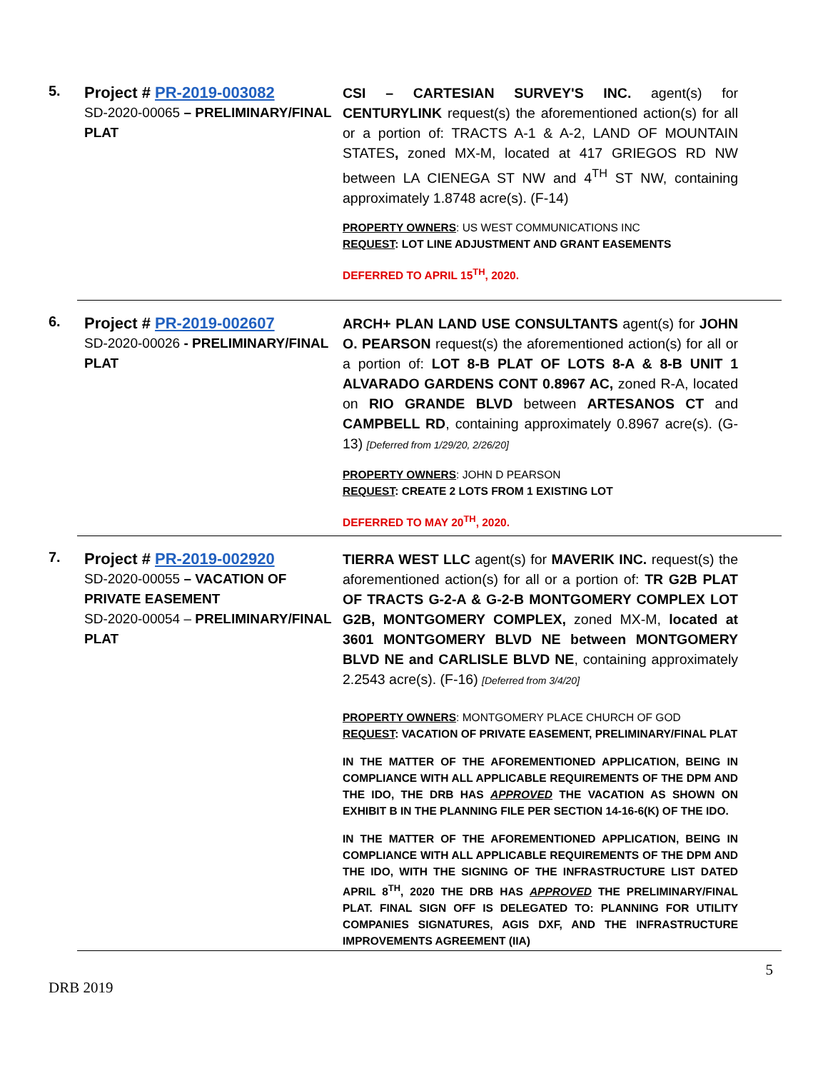5.
Project # PR-2019-003082
SD-2020-00065 – PRELIMINARY/FINAL PLAT
CSI – CARTESIAN SURVEY'S INC. agent(s) for CENTURYLINK request(s) the aforementioned action(s) for all or a portion of: TRACTS A-1 & A-2, LAND OF MOUNTAIN STATES, zoned MX-M, located at 417 GRIEGOS RD NW between LA CIENEGA ST NW and 4<sup>TH</sup> ST NW, containing approximately 1.8748 acre(s). (F-14)
PROPERTY OWNERS: US WEST COMMUNICATIONS INC
REQUEST: LOT LINE ADJUSTMENT AND GRANT EASEMENTS
DEFERRED TO APRIL 15<sup>TH</sup>, 2020.
6.
Project # PR-2019-002607
SD-2020-00026 - PRELIMINARY/FINAL PLAT
ARCH+ PLAN LAND USE CONSULTANTS agent(s) for JOHN O. PEARSON request(s) the aforementioned action(s) for all or a portion of: LOT 8-B PLAT OF LOTS 8-A & 8-B UNIT 1 ALVARADO GARDENS CONT 0.8967 AC, zoned R-A, located on RIO GRANDE BLVD between ARTESANOS CT and CAMPBELL RD, containing approximately 0.8967 acre(s). (G-13) [Deferred from 1/29/20, 2/26/20]
PROPERTY OWNERS: JOHN D PEARSON
REQUEST: CREATE 2 LOTS FROM 1 EXISTING LOT
DEFERRED TO MAY 20<sup>TH</sup>, 2020.
7.
Project # PR-2019-002920
SD-2020-00055 – VACATION OF PRIVATE EASEMENT
SD-2020-00054 – PRELIMINARY/FINAL PLAT
TIERRA WEST LLC agent(s) for MAVERIK INC. request(s) the aforementioned action(s) for all or a portion of: TR G2B PLAT OF TRACTS G-2-A & G-2-B MONTGOMERY COMPLEX LOT G2B, MONTGOMERY COMPLEX, zoned MX-M, located at 3601 MONTGOMERY BLVD NE between MONTGOMERY BLVD NE and CARLISLE BLVD NE, containing approximately 2.2543 acre(s). (F-16) [Deferred from 3/4/20]
PROPERTY OWNERS: MONTGOMERY PLACE CHURCH OF GOD
REQUEST: VACATION OF PRIVATE EASEMENT, PRELIMINARY/FINAL PLAT
IN THE MATTER OF THE AFOREMENTIONED APPLICATION, BEING IN COMPLIANCE WITH ALL APPLICABLE REQUIREMENTS OF THE DPM AND THE IDO, THE DRB HAS APPROVED THE VACATION AS SHOWN ON EXHIBIT B IN THE PLANNING FILE PER SECTION 14-16-6(K) OF THE IDO.
IN THE MATTER OF THE AFOREMENTIONED APPLICATION, BEING IN COMPLIANCE WITH ALL APPLICABLE REQUIREMENTS OF THE DPM AND THE IDO, WITH THE SIGNING OF THE INFRASTRUCTURE LIST DATED APRIL 8<sup>TH</sup>, 2020 THE DRB HAS APPROVED THE PRELIMINARY/FINAL PLAT. FINAL SIGN OFF IS DELEGATED TO: PLANNING FOR UTILITY COMPANIES SIGNATURES, AGIS DXF, AND THE INFRASTRUCTURE IMPROVEMENTS AGREEMENT (IIA)
5
DRB 2019